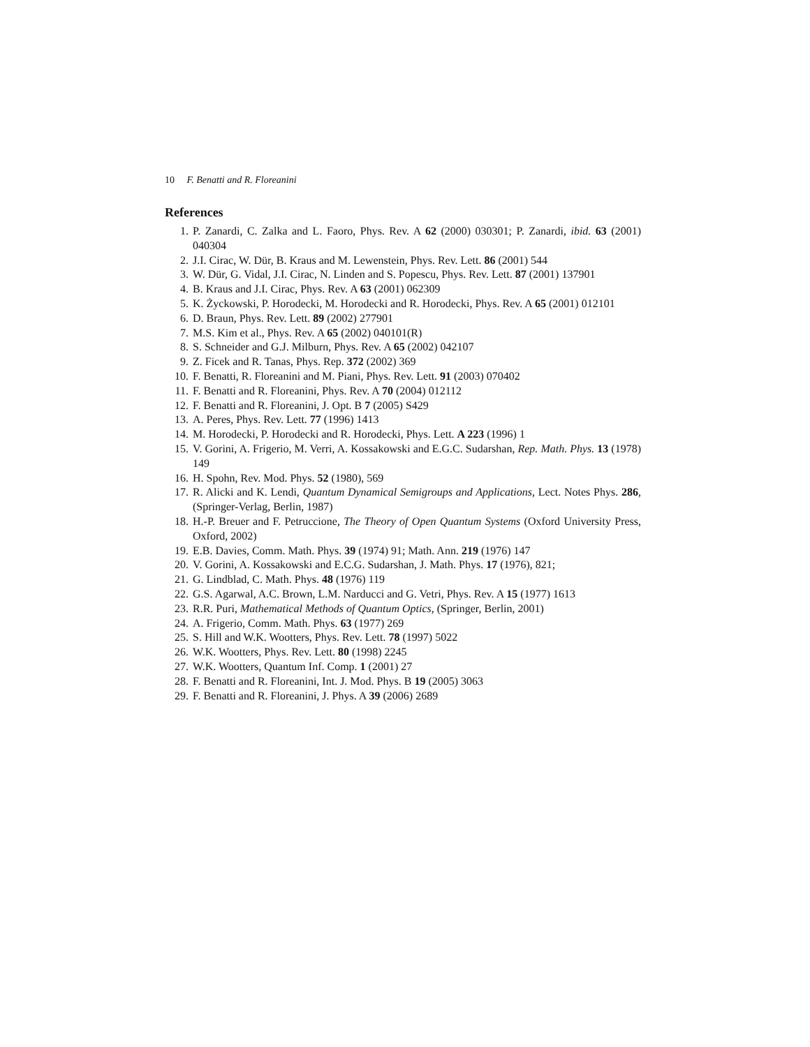10 F. Benatti and R. Floreanini
References
1. P. Zanardi, C. Zalka and L. Faoro, Phys. Rev. A 62 (2000) 030301; P. Zanardi, ibid. 63 (2001) 040304
2. J.I. Cirac, W. Dür, B. Kraus and M. Lewenstein, Phys. Rev. Lett. 86 (2001) 544
3. W. Dür, G. Vidal, J.I. Cirac, N. Linden and S. Popescu, Phys. Rev. Lett. 87 (2001) 137901
4. B. Kraus and J.I. Cirac, Phys. Rev. A 63 (2001) 062309
5. K. Życkowski, P. Horodecki, M. Horodecki and R. Horodecki, Phys. Rev. A 65 (2001) 012101
6. D. Braun, Phys. Rev. Lett. 89 (2002) 277901
7. M.S. Kim et al., Phys. Rev. A 65 (2002) 040101(R)
8. S. Schneider and G.J. Milburn, Phys. Rev. A 65 (2002) 042107
9. Z. Ficek and R. Tanas, Phys. Rep. 372 (2002) 369
10. F. Benatti, R. Floreanini and M. Piani, Phys. Rev. Lett. 91 (2003) 070402
11. F. Benatti and R. Floreanini, Phys. Rev. A 70 (2004) 012112
12. F. Benatti and R. Floreanini, J. Opt. B 7 (2005) S429
13. A. Peres, Phys. Rev. Lett. 77 (1996) 1413
14. M. Horodecki, P. Horodecki and R. Horodecki, Phys. Lett. A 223 (1996) 1
15. V. Gorini, A. Frigerio, M. Verri, A. Kossakowski and E.G.C. Sudarshan, Rep. Math. Phys. 13 (1978) 149
16. H. Spohn, Rev. Mod. Phys. 52 (1980), 569
17. R. Alicki and K. Lendi, Quantum Dynamical Semigroups and Applications, Lect. Notes Phys. 286, (Springer-Verlag, Berlin, 1987)
18. H.-P. Breuer and F. Petruccione, The Theory of Open Quantum Systems (Oxford University Press, Oxford, 2002)
19. E.B. Davies, Comm. Math. Phys. 39 (1974) 91; Math. Ann. 219 (1976) 147
20. V. Gorini, A. Kossakowski and E.C.G. Sudarshan, J. Math. Phys. 17 (1976), 821;
21. G. Lindblad, C. Math. Phys. 48 (1976) 119
22. G.S. Agarwal, A.C. Brown, L.M. Narducci and G. Vetri, Phys. Rev. A 15 (1977) 1613
23. R.R. Puri, Mathematical Methods of Quantum Optics, (Springer, Berlin, 2001)
24. A. Frigerio, Comm. Math. Phys. 63 (1977) 269
25. S. Hill and W.K. Wootters, Phys. Rev. Lett. 78 (1997) 5022
26. W.K. Wootters, Phys. Rev. Lett. 80 (1998) 2245
27. W.K. Wootters, Quantum Inf. Comp. 1 (2001) 27
28. F. Benatti and R. Floreanini, Int. J. Mod. Phys. B 19 (2005) 3063
29. F. Benatti and R. Floreanini, J. Phys. A 39 (2006) 2689